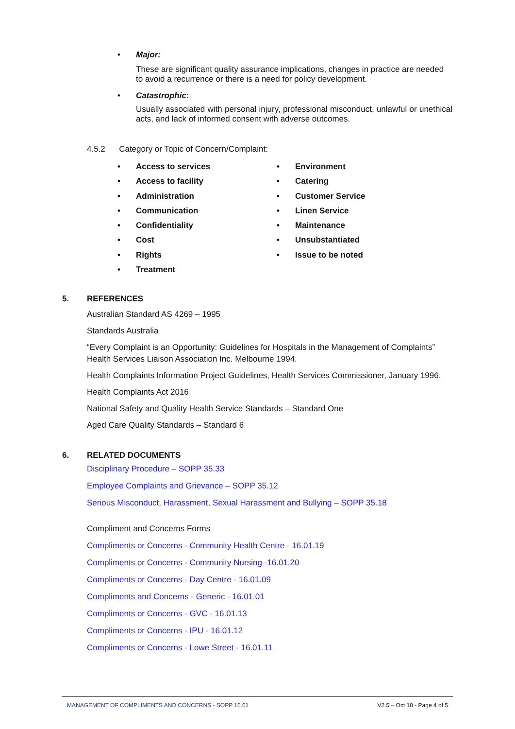•
Major:
These are significant quality assurance implications, changes in practice are needed to avoid a recurrence or there is a need for policy development.
•
Catastrophic:
Usually associated with personal injury, professional misconduct, unlawful or unethical acts, and lack of informed consent with adverse outcomes.
4.5.2 Category or Topic of Concern/Complaint:
• Access to services
• Access to facility
• Administration
• Communication
• Confidentiality
• Cost
• Rights
• Treatment
• Environment
• Catering
• Customer Service
• Linen Service
• Maintenance
• Unsubstantiated
• Issue to be noted
5. REFERENCES
Australian Standard AS 4269 – 1995
Standards Australia
“Every Complaint is an Opportunity: Guidelines for Hospitals in the Management of Complaints” Health Services Liaison Association Inc. Melbourne 1994.
Health Complaints Information Project Guidelines, Health Services Commissioner, January 1996.
Health Complaints Act 2016
National Safety and Quality Health Service Standards – Standard One
Aged Care Quality Standards – Standard 6
6. RELATED DOCUMENTS
Disciplinary Procedure – SOPP 35.33
Employee Complaints and Grievance – SOPP 35.12
Serious Misconduct, Harassment, Sexual Harassment and Bullying – SOPP 35.18
Compliment and Concerns Forms
Compliments or Concerns - Community Health Centre - 16.01.19
Compliments or Concerns - Community Nursing -16.01.20
Compliments or Concerns - Day Centre - 16.01.09
Compliments and Concerns - Generic - 16.01.01
Compliments or Concerns - GVC - 16.01.13
Compliments or Concerns - IPU - 16.01.12
Compliments or Concerns - Lowe Street - 16.01.11
MANAGEMENT OF COMPLIMENTS AND CONCERNS - SOPP 16.01 V2.5 – Oct 18 - Page 4 of 5